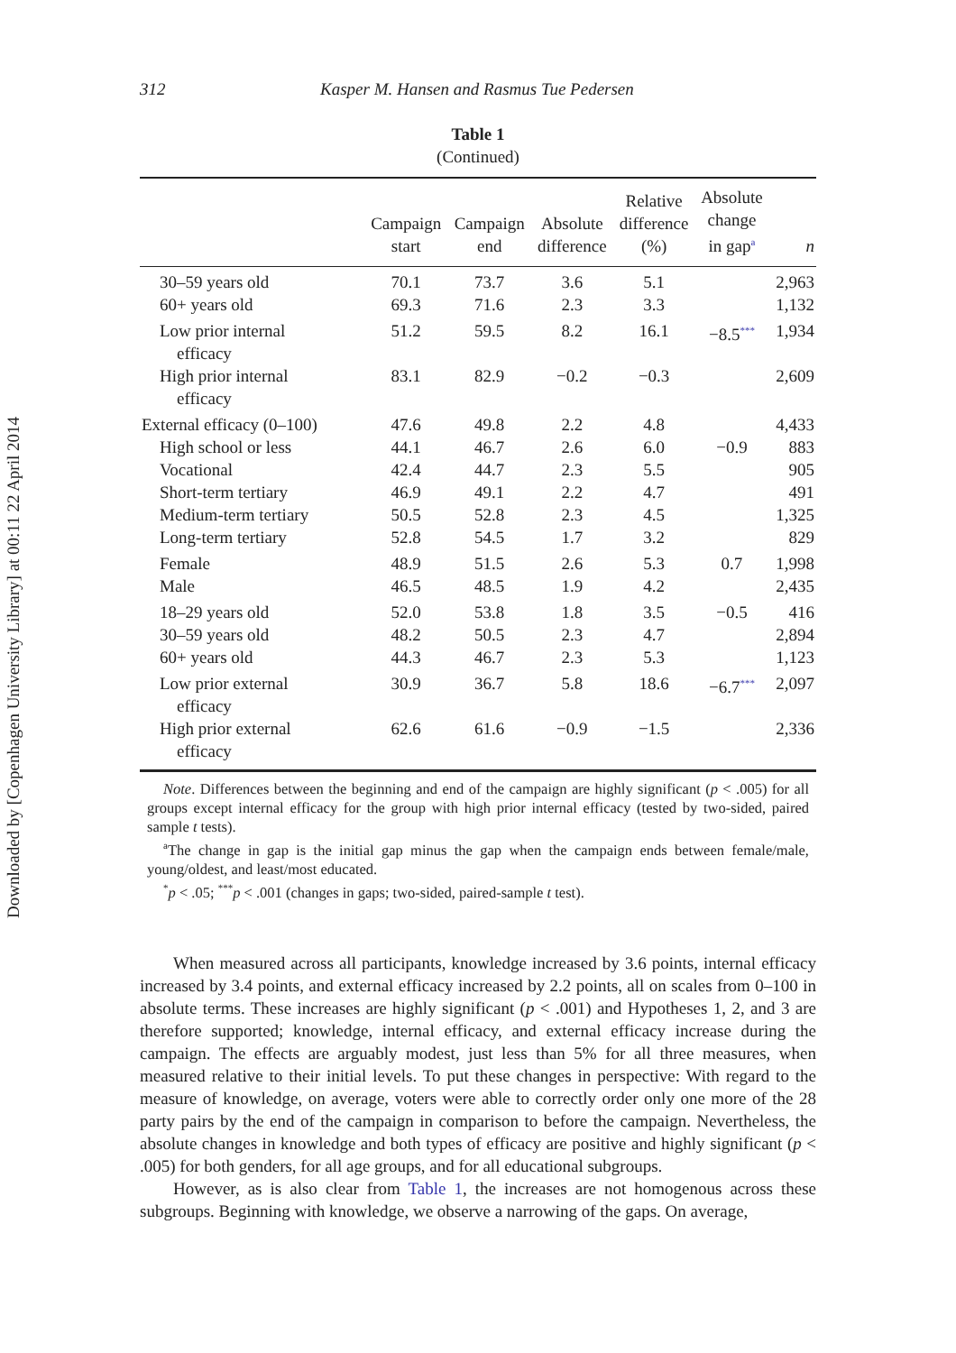Downloaded by [Copenhagen University Library] at 00:11 22 April 2014
312 Kasper M. Hansen and Rasmus Tue Pedersen
Table 1
(Continued)
| | Campaign start | Campaign end | Absolute difference | Relative difference (%) | Absolute change in gap<sup>a</sup> | n |
| --- | --- | --- | --- | --- | --- | --- |
| 30–59 years old | 70.1 | 73.7 | 3.6 | 5.1 | | 2,963 |
| 60+ years old | 69.3 | 71.6 | 2.3 | 3.3 | | 1,132 |
| Low prior internal efficacy | 51.2 | 59.5 | 8.2 | 16.1 | −8.5<sup>***</sup> | 1,934 |
| High prior internal efficacy | 83.1 | 82.9 | −0.2 | −0.3 | | 2,609 |
| External efficacy (0–100) | 47.6 | 49.8 | 2.2 | 4.8 | | 4,433 |
| High school or less | 44.1 | 46.7 | 2.6 | 6.0 | −0.9 | 883 |
| Vocational | 42.4 | 44.7 | 2.3 | 5.5 | | 905 |
| Short-term tertiary | 46.9 | 49.1 | 2.2 | 4.7 | | 491 |
| Medium-term tertiary | 50.5 | 52.8 | 2.3 | 4.5 | | 1,325 |
| Long-term tertiary | 52.8 | 54.5 | 1.7 | 3.2 | | 829 |
| Female | 48.9 | 51.5 | 2.6 | 5.3 | 0.7 | 1,998 |
| Male | 46.5 | 48.5 | 1.9 | 4.2 | | 2,435 |
| 18–29 years old | 52.0 | 53.8 | 1.8 | 3.5 | −0.5 | 416 |
| 30–59 years old | 48.2 | 50.5 | 2.3 | 4.7 | | 2,894 |
| 60+ years old | 44.3 | 46.7 | 2.3 | 5.3 | | 1,123 |
| Low prior external efficacy | 30.9 | 36.7 | 5.8 | 18.6 | −6.7<sup>***</sup> | 2,097 |
| High prior external efficacy | 62.6 | 61.6 | −0.9 | −1.5 | | 2,336 |
Note. Differences between the beginning and end of the campaign are highly significant (p < .005) for all groups except internal efficacy for the group with high prior internal efficacy (tested by two-sided, paired sample t tests).
<sup>a</sup> The change in gap is the initial gap minus the gap when the campaign ends between female/male, young/oldest, and least/most educated.
<sup>*</sup> p < .05; <sup>***</sup>p < .001 (changes in gaps; two-sided, paired-sample t test).
When measured across all participants, knowledge increased by 3.6 points, internal efficacy increased by 3.4 points, and external efficacy increased by 2.2 points, all on scales from 0–100 in absolute terms. These increases are highly significant (p < .001) and Hypotheses 1, 2, and 3 are therefore supported; knowledge, internal efficacy, and external efficacy increase during the campaign. The effects are arguably modest, just less than 5% for all three measures, when measured relative to their initial levels. To put these changes in perspective: With regard to the measure of knowledge, on average, voters were able to correctly order only one more of the 28 party pairs by the end of the campaign in comparison to before the campaign. Nevertheless, the absolute changes in knowledge and both types of efficacy are positive and highly significant (p < .005) for both genders, for all age groups, and for all educational subgroups.
However, as is also clear from Table 1, the increases are not homogenous across these subgroups. Beginning with knowledge, we observe a narrowing of the gaps. On average,